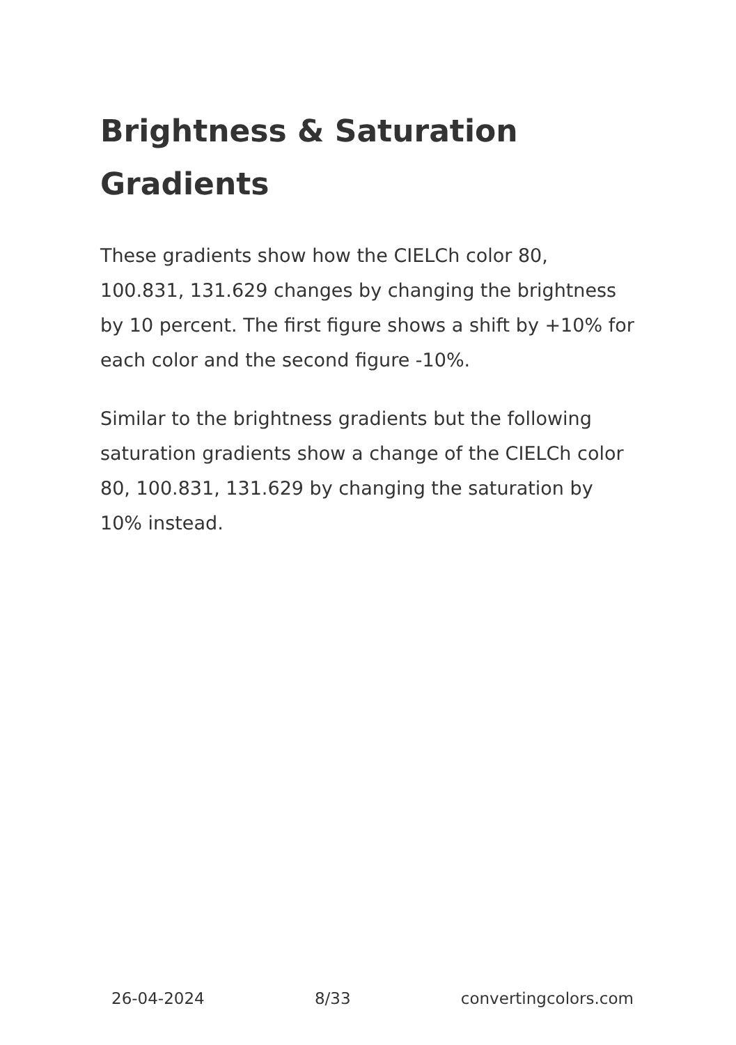Brightness & Saturation Gradients
These gradients show how the CIELCh color 80, 100.831, 131.629 changes by changing the brightness by 10 percent. The first figure shows a shift by +10% for each color and the second figure -10%.
Similar to the brightness gradients but the following saturation gradients show a change of the CIELCh color 80, 100.831, 131.629 by changing the saturation by 10% instead.
26-04-2024 8/33 convertingcolors.com